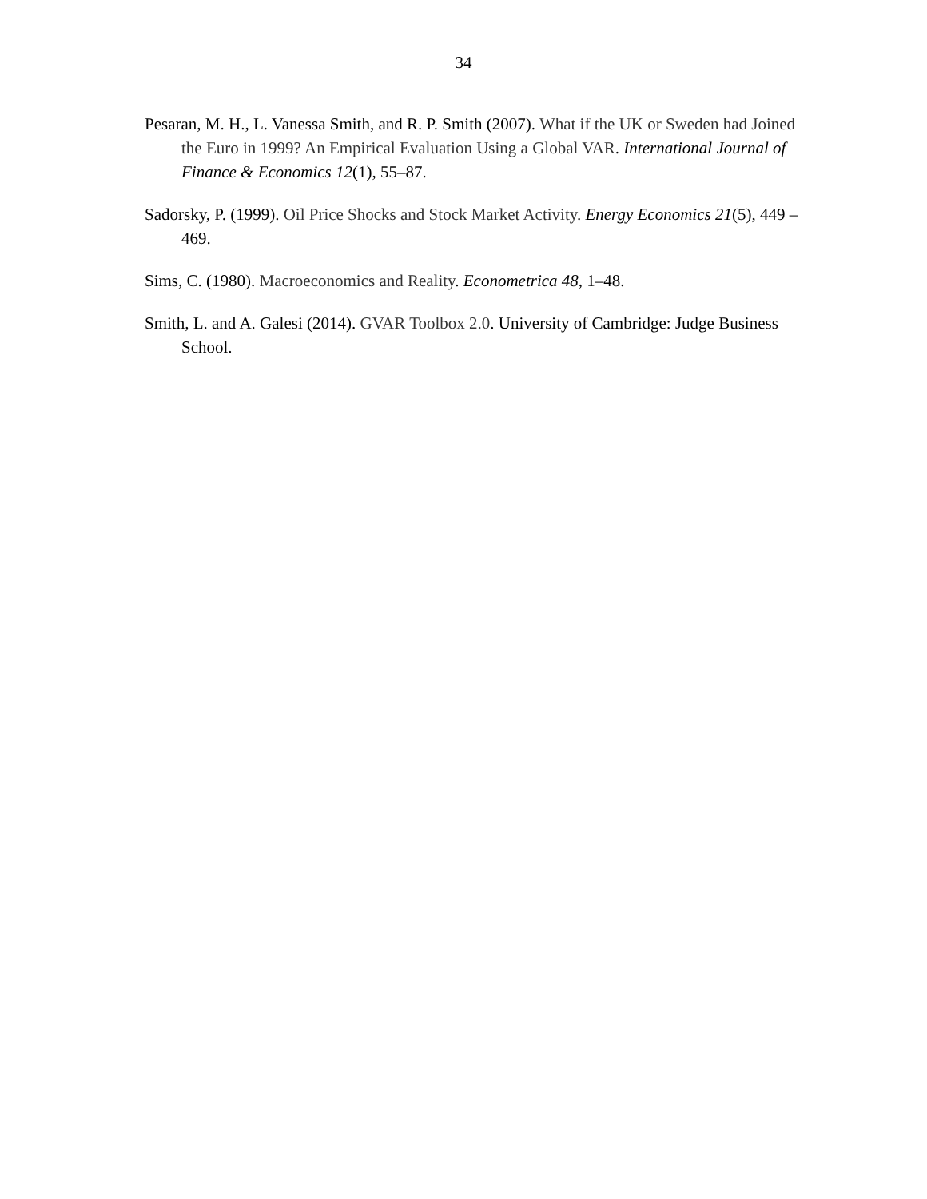34
Pesaran, M. H., L. Vanessa Smith, and R. P. Smith (2007). What if the UK or Sweden had Joined the Euro in 1999? An Empirical Evaluation Using a Global VAR. International Journal of Finance & Economics 12(1), 55–87.
Sadorsky, P. (1999). Oil Price Shocks and Stock Market Activity. Energy Economics 21(5), 449 – 469.
Sims, C. (1980). Macroeconomics and Reality. Econometrica 48, 1–48.
Smith, L. and A. Galesi (2014). GVAR Toolbox 2.0. University of Cambridge: Judge Business School.